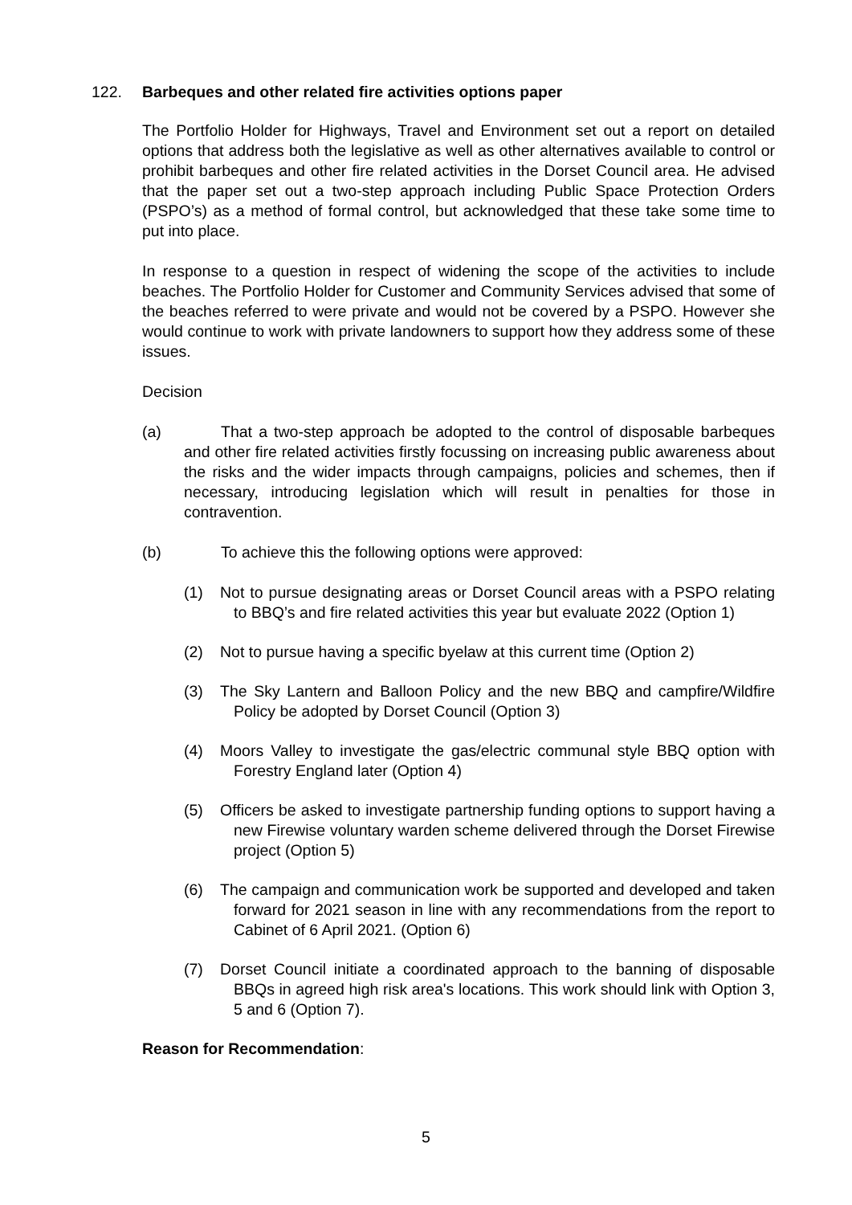122. Barbeques and other related fire activities options paper
The Portfolio Holder for Highways, Travel and Environment set out a report on detailed options that address both the legislative as well as other alternatives available to control or prohibit barbeques and other fire related activities in the Dorset Council area. He advised that the paper set out a two-step approach including Public Space Protection Orders (PSPO’s) as a method of formal control, but acknowledged that these take some time to put into place.
In response to a question in respect of widening the scope of the activities to include beaches. The Portfolio Holder for Customer and Community Services advised that some of the beaches referred to were private and would not be covered by a PSPO. However she would continue to work with private landowners to support how they address some of these issues.
Decision
(a) That a two-step approach be adopted to the control of disposable barbeques and other fire related activities firstly focussing on increasing public awareness about the risks and the wider impacts through campaigns, policies and schemes, then if necessary, introducing legislation which will result in penalties for those in contravention.
(b) To achieve this the following options were approved:
(1) Not to pursue designating areas or Dorset Council areas with a PSPO relating to BBQ’s and fire related activities this year but evaluate 2022 (Option 1)
(2) Not to pursue having a specific byelaw at this current time (Option 2)
(3) The Sky Lantern and Balloon Policy and the new BBQ and campfire/Wildfire Policy be adopted by Dorset Council (Option 3)
(4) Moors Valley to investigate the gas/electric communal style BBQ option with Forestry England later (Option 4)
(5) Officers be asked to investigate partnership funding options to support having a new Firewise voluntary warden scheme delivered through the Dorset Firewise project (Option 5)
(6) The campaign and communication work be supported and developed and taken forward for 2021 season in line with any recommendations from the report to Cabinet of 6 April 2021. (Option 6)
(7) Dorset Council initiate a coordinated approach to the banning of disposable BBQs in agreed high risk area's locations. This work should link with Option 3, 5 and 6 (Option 7).
Reason for Recommendation:
5